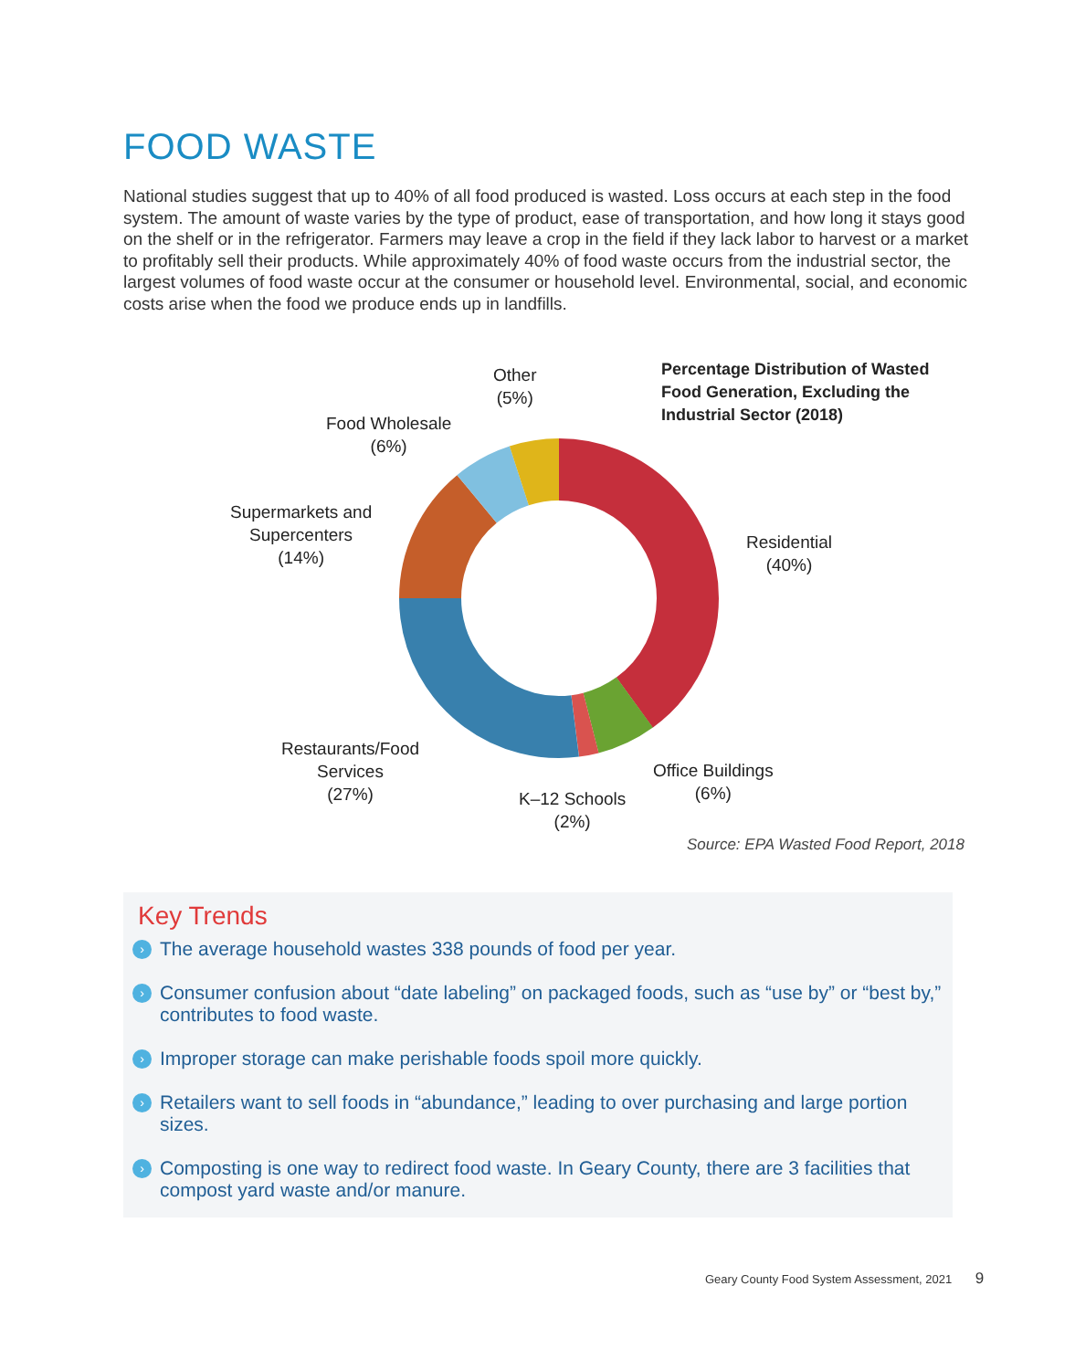FOOD WASTE
National studies suggest that up to 40% of all food produced is wasted. Loss occurs at each step in the food system. The amount of waste varies by the type of product, ease of transportation, and how long it stays good on the shelf or in the refrigerator. Farmers may leave a crop in the field if they lack labor to harvest or a market to profitably sell their products. While approximately 40% of food waste occurs from the industrial sector, the largest volumes of food waste occur at the consumer or household level. Environmental, social, and economic costs arise when the food we produce ends up in landfills.
Percentage Distribution of Wasted
Food Generation, Excluding the
Industrial Sector (2018)
Other
(5%)
Food Wholesale
(6%)
Supermarkets and
Supercenters
(14%)
Residential
(40%)
Restaurants/Food
Services
(27%)
Office Buildings
(6%)
K–12 Schools
(2%)
Source: EPA Wasted Food Report, 2018
Key Trends
› The average household wastes 338 pounds of food per year.
› Consumer confusion about “date labeling” on packaged foods, such as “use by” or “best by,” contributes to food waste.
› Improper storage can make perishable foods spoil more quickly.
› Retailers want to sell foods in “abundance,” leading to over purchasing and large portion sizes.
› Composting is one way to redirect food waste. In Geary County, there are 3 facilities that compost yard waste and/or manure.
Geary County Food System Assessment, 2021 9